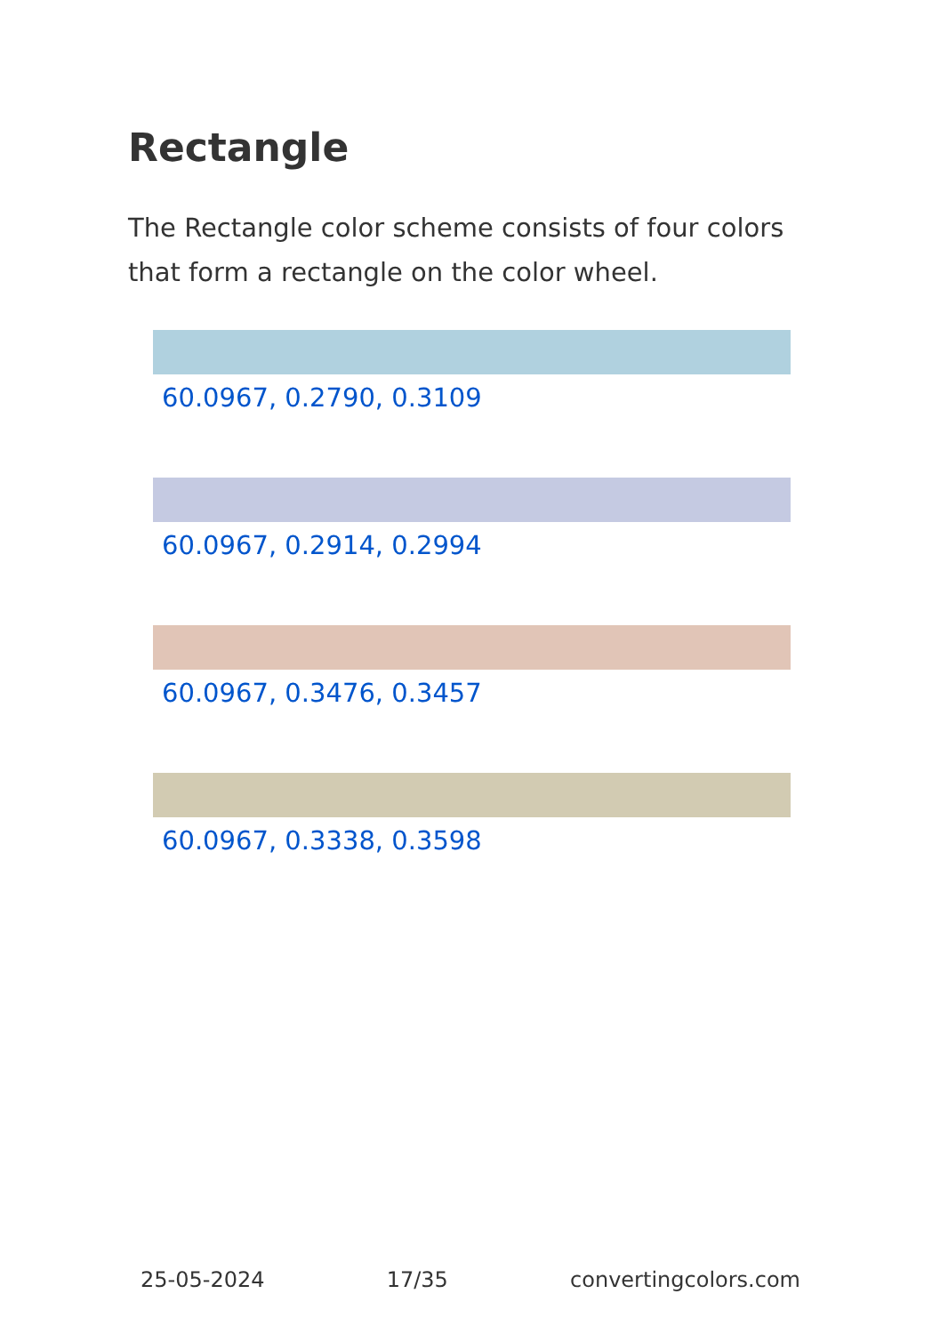Rectangle
The Rectangle color scheme consists of four colors that form a rectangle on the color wheel.
60.0967, 0.2790, 0.3109
60.0967, 0.2914, 0.2994
60.0967, 0.3476, 0.3457
60.0967, 0.3338, 0.3598
25-05-2024 17/35 convertingcolors.com